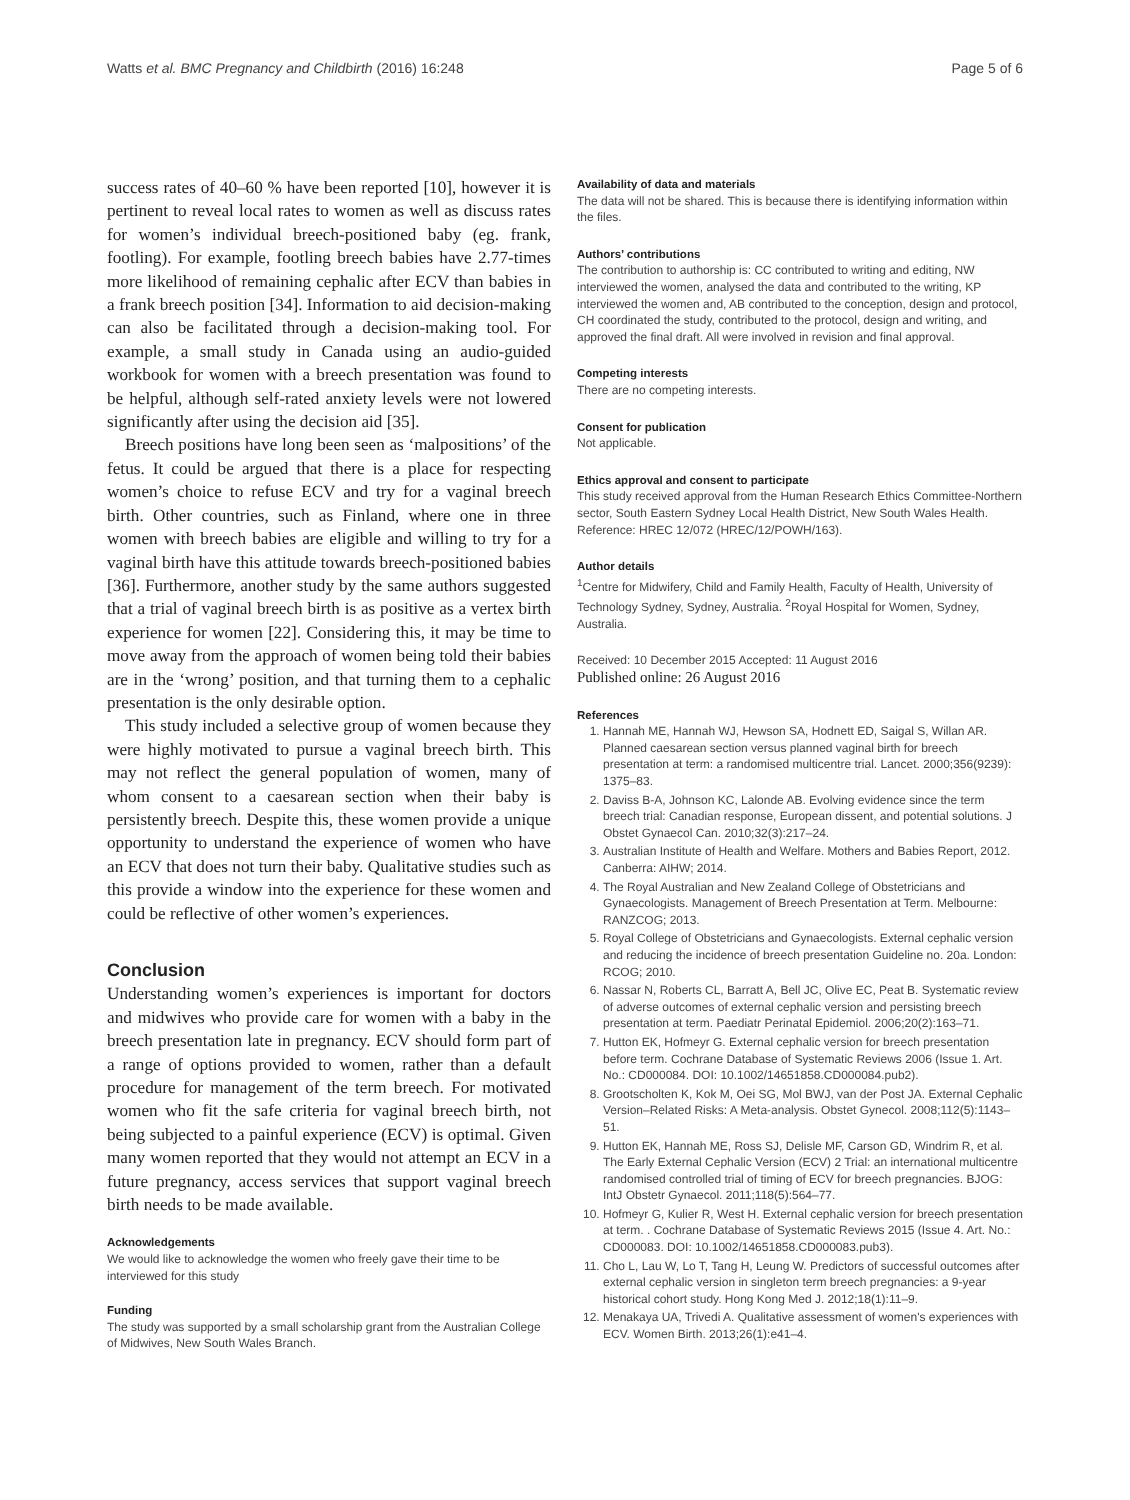Watts et al. BMC Pregnancy and Childbirth (2016) 16:248 Page 5 of 6
success rates of 40–60 % have been reported [10], however it is pertinent to reveal local rates to women as well as discuss rates for women’s individual breech-positioned baby (eg. frank, footling). For example, footling breech babies have 2.77-times more likelihood of remaining cephalic after ECV than babies in a frank breech position [34]. Information to aid decision-making can also be facilitated through a decision-making tool. For example, a small study in Canada using an audio-guided workbook for women with a breech presentation was found to be helpful, although self-rated anxiety levels were not lowered significantly after using the decision aid [35].
Breech positions have long been seen as ‘malpositions’ of the fetus. It could be argued that there is a place for respecting women’s choice to refuse ECV and try for a vaginal breech birth. Other countries, such as Finland, where one in three women with breech babies are eligible and willing to try for a vaginal birth have this attitude towards breech-positioned babies [36]. Furthermore, another study by the same authors suggested that a trial of vaginal breech birth is as positive as a vertex birth experience for women [22]. Considering this, it may be time to move away from the approach of women being told their babies are in the ‘wrong’ position, and that turning them to a cephalic presentation is the only desirable option.
This study included a selective group of women because they were highly motivated to pursue a vaginal breech birth. This may not reflect the general population of women, many of whom consent to a caesarean section when their baby is persistently breech. Despite this, these women provide a unique opportunity to understand the experience of women who have an ECV that does not turn their baby. Qualitative studies such as this provide a window into the experience for these women and could be reflective of other women’s experiences.
Conclusion
Understanding women’s experiences is important for doctors and midwives who provide care for women with a baby in the breech presentation late in pregnancy. ECV should form part of a range of options provided to women, rather than a default procedure for management of the term breech. For motivated women who fit the safe criteria for vaginal breech birth, not being subjected to a painful experience (ECV) is optimal. Given many women reported that they would not attempt an ECV in a future pregnancy, access services that support vaginal breech birth needs to be made available.
Acknowledgements
We would like to acknowledge the women who freely gave their time to be interviewed for this study
Funding
The study was supported by a small scholarship grant from the Australian College of Midwives, New South Wales Branch.
Availability of data and materials
The data will not be shared. This is because there is identifying information within the files.
Authors’ contributions
The contribution to authorship is: CC contributed to writing and editing, NW interviewed the women, analysed the data and contributed to the writing, KP interviewed the women and, AB contributed to the conception, design and protocol, CH coordinated the study, contributed to the protocol, design and writing, and approved the final draft. All were involved in revision and final approval.
Competing interests
There are no competing interests.
Consent for publication
Not applicable.
Ethics approval and consent to participate
This study received approval from the Human Research Ethics Committee-Northern sector, South Eastern Sydney Local Health District, New South Wales Health. Reference: HREC 12/072 (HREC/12/POWH/163).
Author details
<sup>1</sup> Centre for Midwifery, Child and Family Health, Faculty of Health, University of Technology Sydney, Sydney, Australia. <sup>2</sup>Royal Hospital for Women, Sydney, Australia.
Received: 10 December 2015 Accepted: 11 August 2016
Published online: 26 August 2016
References
1. Hannah ME, Hannah WJ, Hewson SA, Hodnett ED, Saigal S, Willan AR. Planned caesarean section versus planned vaginal birth for breech presentation at term: a randomised multicentre trial. Lancet. 2000;356(9239): 1375–83.
2. Daviss B-A, Johnson KC, Lalonde AB. Evolving evidence since the term breech trial: Canadian response, European dissent, and potential solutions. J Obstet Gynaecol Can. 2010;32(3):217–24.
3. Australian Institute of Health and Welfare. Mothers and Babies Report, 2012. Canberra: AIHW; 2014.
4. The Royal Australian and New Zealand College of Obstetricians and Gynaecologists. Management of Breech Presentation at Term. Melbourne: RANZCOG; 2013.
5. Royal College of Obstetricians and Gynaecologists. External cephalic version and reducing the incidence of breech presentation Guideline no. 20a. London: RCOG; 2010.
6. Nassar N, Roberts CL, Barratt A, Bell JC, Olive EC, Peat B. Systematic review of adverse outcomes of external cephalic version and persisting breech presentation at term. Paediatr Perinatal Epidemiol. 2006;20(2):163–71.
7. Hutton EK, Hofmeyr G. External cephalic version for breech presentation before term. Cochrane Database of Systematic Reviews 2006 (Issue 1. Art. No.: CD000084. DOI: 10.1002/14651858.CD000084.pub2).
8. Grootscholten K, Kok M, Oei SG, Mol BWJ, van der Post JA. External Cephalic Version–Related Risks: A Meta-analysis. Obstet Gynecol. 2008;112(5):1143–51.
9. Hutton EK, Hannah ME, Ross SJ, Delisle MF, Carson GD, Windrim R, et al. The Early External Cephalic Version (ECV) 2 Trial: an international multicentre randomised controlled trial of timing of ECV for breech pregnancies. BJOG: IntJ Obstetr Gynaecol. 2011;118(5):564–77.
10. Hofmeyr G, Kulier R, West H. External cephalic version for breech presentation at term. . Cochrane Database of Systematic Reviews 2015 (Issue 4. Art. No.: CD000083. DOI: 10.1002/14651858.CD000083.pub3).
11. Cho L, Lau W, Lo T, Tang H, Leung W. Predictors of successful outcomes after external cephalic version in singleton term breech pregnancies: a 9-year historical cohort study. Hong Kong Med J. 2012;18(1):11–9.
12. Menakaya UA, Trivedi A. Qualitative assessment of women's experiences with ECV. Women Birth. 2013;26(1):e41–4.